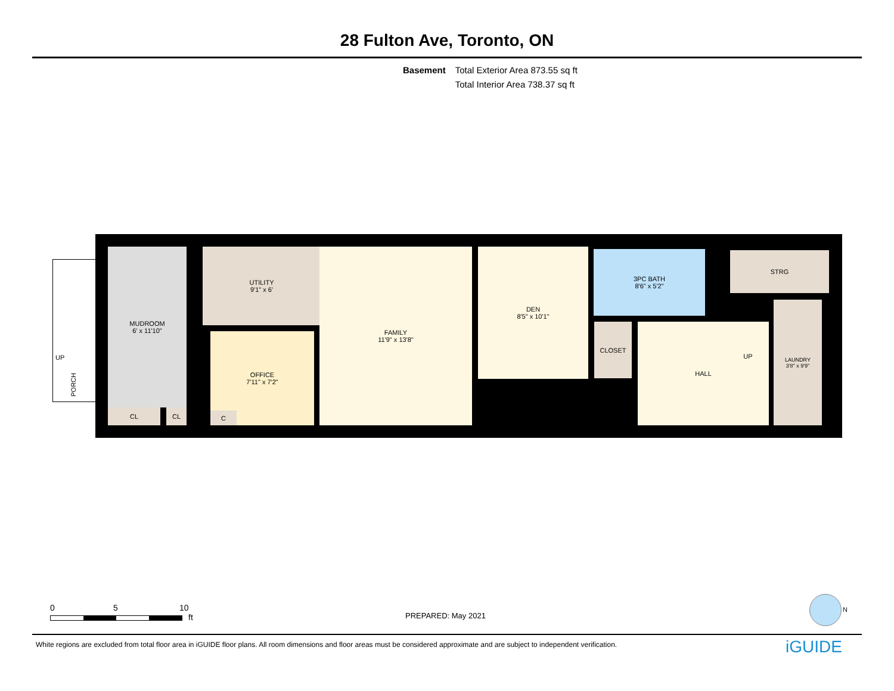28 Fulton Ave, Toronto, ON
Basement Total Exterior Area 873.55 sq ft
Total Interior Area 738.37 sq ft
UP
PORCH
MUDROOM
6' x 11'10"
UTILITY
9'1" x 6'
OFFICE
7'11" x 7'2"
FAMILY
11'9" x 13'8"
DEN
8'5" x 10'1"
3PC BATH
8'6" x 5'2"
CLOSET HALL
STRG
UP
LAUNDRY
3'8" x 9'9"
CL CL C
0 5 10
ft
PREPARED: May 2021
N
White regions are excluded from total floor area in iGUIDE floor plans. All room dimensions and floor areas must be considered approximate and are subject to independent verification.
iGUIDE